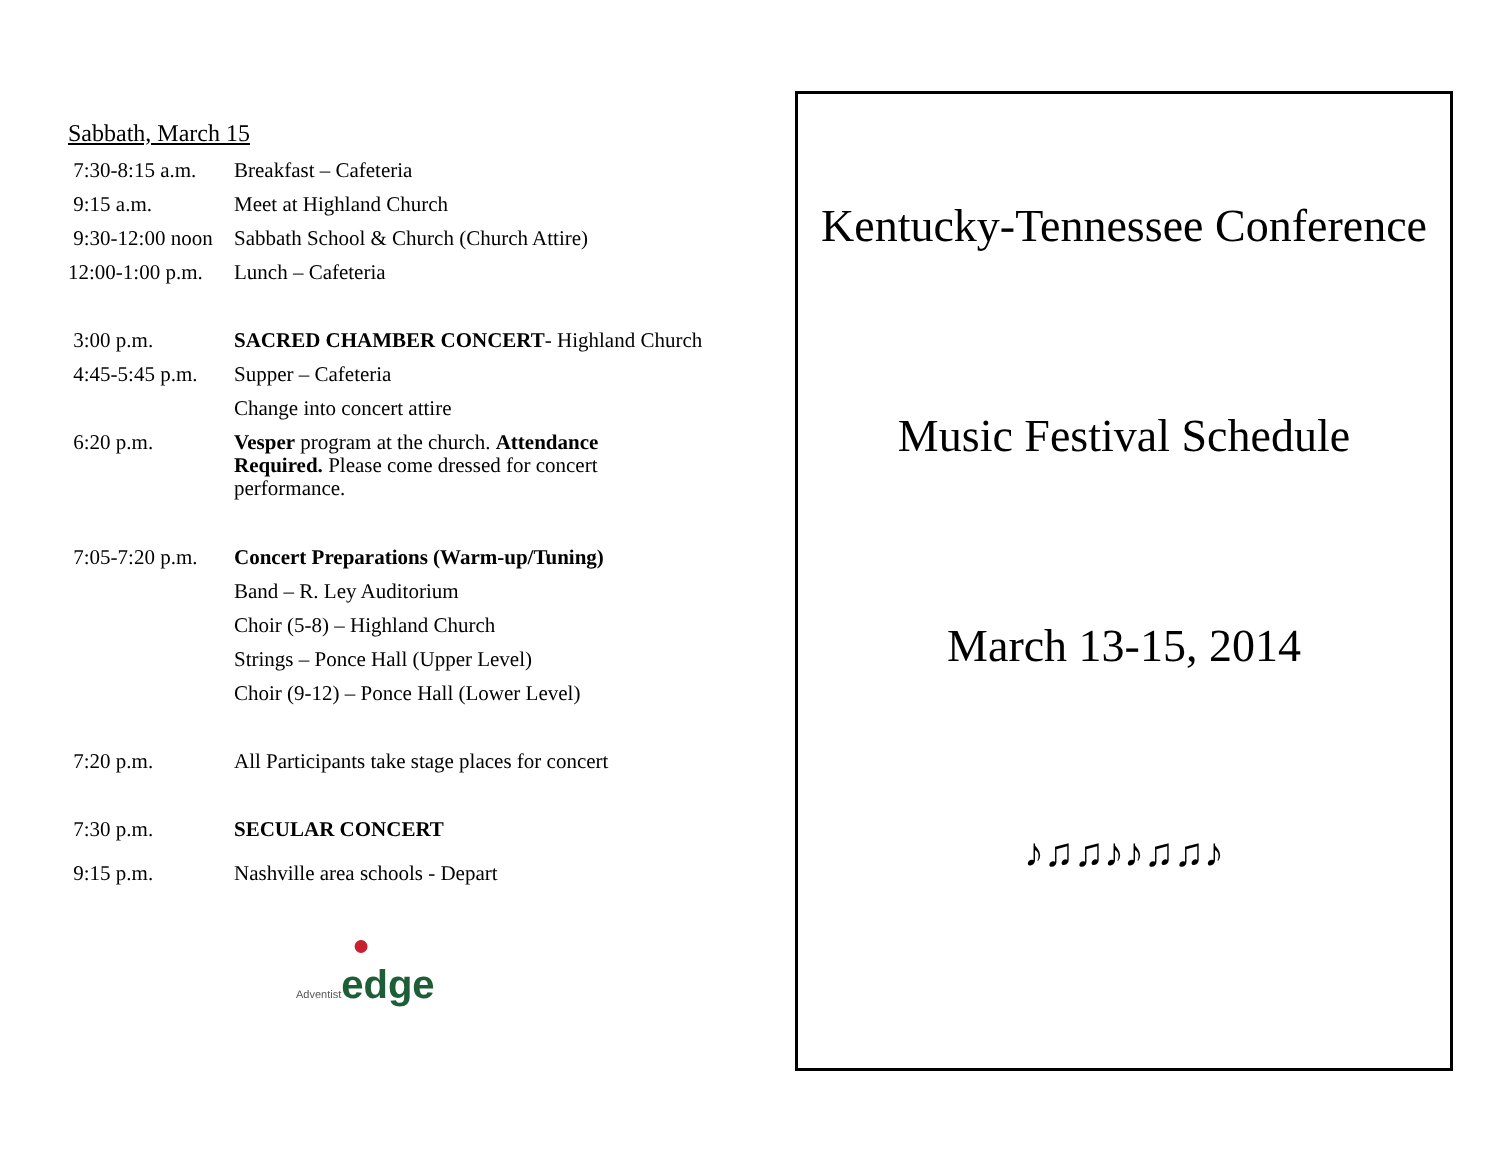Sabbath, March 15
7:30-8:15 a.m.
Breakfast – Cafeteria
9:15 a.m. Meet at Highland Church
9:30-12:00 noon
Sabbath School & Church (Church Attire)
12:00-1:00 p.m.
Lunch – Cafeteria
3:00 p.m. SACRED CHAMBER CONCERT- Highland Church
4:45-5:45 p.m.
Supper – Cafeteria
Change into concert attire
6:20 p.m. Vesper program at the church. Attendance Required. Please come dressed for concert performance.
7:05-7:20 p.m.
Concert Preparations (Warm-up/Tuning)
Band – R. Ley Auditorium
Choir (5-8) – Highland Church
Strings – Ponce Hall (Upper Level)
Choir (9-12) – Ponce Hall (Lower Level)
7:20 p.m. All Participants take stage places for concert
7:30 p.m. SECULAR CONCERT
9:15 p.m. Nashville area schools - Depart
●
Adventist edge
Kentucky-Tennessee Conference
Music Festival Schedule
March 13-15, 2014
♪♫♫♪♪♫♫♪